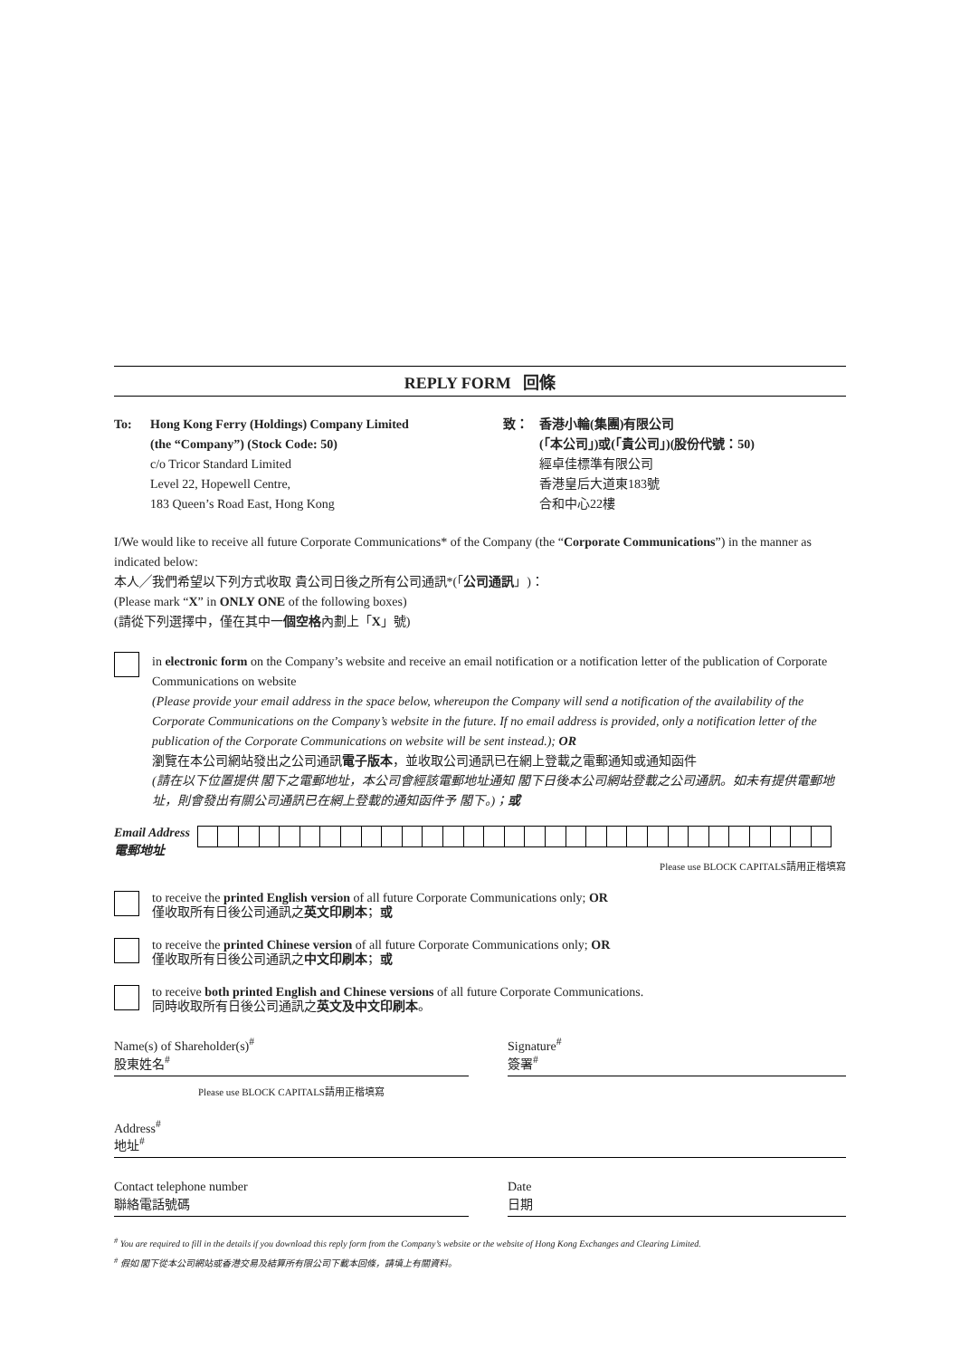REPLY FORM 回條
To: Hong Kong Ferry (Holdings) Company Limited
(the “Company”) (Stock Code: 50)
c/o Tricor Standard Limited
Level 22, Hopewell Centre,
183 Queen’s Road East, Hong Kong
致： 香港小輪(集團)有限公司
(「本公司」)或(「貴公司」)(股份代號：50)
經卓佳標準有限公司
香港皇后大道東183號
合和中心22樓
I/We would like to receive all future Corporate Communications* of the Company (the “Corporate Communications”) in the manner as indicated below:
本人╱我們希望以下列方式收取 貴公司日後之所有公司通訊*(「公司通訊」)：
(Please mark “X” in ONLY ONE of the following boxes)
(請從下列選擇中，僅在其中一個空格內劃上「X」號)
in electronic form on the Company’s website and receive an email notification or a notification letter of the publication of Corporate Communications on website
(Please provide your email address in the space below, whereupon the Company will send a notification of the availability of the Corporate Communications on the Company’s website in the future. If no email address is provided, only a notification letter of the publication of the Corporate Communications on website will be sent instead.); OR
瀏覽在本公司網站發出之公司通訊電子版本，並收取公司通訊已在網上登載之電郵通知或通知函件
(請在以下位置提供 閣下之電郵地址，本公司會經該電郵地址通知 閣下日後本公司網站登載之公司通訊。如未有提供電郵地址，則會發出有關公司通訊已在網上登載的通知函件予 閣下。)；或
Email Address
電郵地址
Please use BLOCK CAPITALS請用正楷填寫
to receive the printed English version of all future Corporate Communications only; OR
僅收取所有日後公司通訊之英文印刷本；或
to receive the printed Chinese version of all future Corporate Communications only; OR
僅收取所有日後公司通訊之中文印刷本；或
to receive both printed English and Chinese versions of all future Corporate Communications.
同時收取所有日後公司通訊之英文及中文印刷本。
Name(s) of Shareholder(s)<sup>#</sup>
股東姓名<sup>#</sup>
Please use BLOCK CAPITALS請用正楷填寫
Signature<sup>#</sup>
簽署<sup>#</sup>
Address<sup>#</sup>
地址<sup>#</sup>
Contact telephone number
聯絡電話號碼
Date
日期
<sup>#</sup> You are required to fill in the details if you download this reply form from the Company’s website or the website of Hong Kong Exchanges and Clearing Limited.
<sup>#</sup> 假如 閣下從本公司網站或香港交易及結算所有限公司下載本回條，請填上有關資料。